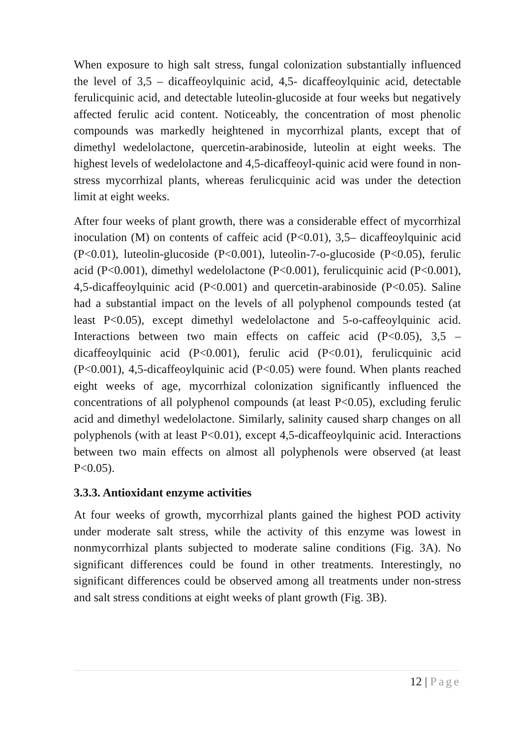When exposure to high salt stress, fungal colonization substantially influenced the level of 3,5 – dicaffeoylquinic acid, 4,5- dicaffeoylquinic acid, detectable ferulicquinic acid, and detectable luteolin-glucoside at four weeks but negatively affected ferulic acid content. Noticeably, the concentration of most phenolic compounds was markedly heightened in mycorrhizal plants, except that of dimethyl wedelolactone, quercetin-arabinoside, luteolin at eight weeks. The highest levels of wedelolactone and 4,5-dicaffeoyl-quinic acid were found in non-stress mycorrhizal plants, whereas ferulicquinic acid was under the detection limit at eight weeks.
After four weeks of plant growth, there was a considerable effect of mycorrhizal inoculation (M) on contents of caffeic acid (P<0.01), 3,5– dicaffeoylquinic acid (P<0.01), luteolin-glucoside (P<0.001), luteolin-7-o-glucoside (P<0.05), ferulic acid (P<0.001), dimethyl wedelolactone (P<0.001), ferulicquinic acid (P<0.001), 4,5-dicaffeoylquinic acid (P<0.001) and quercetin-arabinoside (P<0.05). Saline had a substantial impact on the levels of all polyphenol compounds tested (at least P<0.05), except dimethyl wedelolactone and 5-o-caffeoylquinic acid. Interactions between two main effects on caffeic acid (P<0.05), 3,5 – dicaffeoylquinic acid (P<0.001), ferulic acid (P<0.01), ferulicquinic acid (P<0.001), 4,5-dicaffeoylquinic acid (P<0.05) were found. When plants reached eight weeks of age, mycorrhizal colonization significantly influenced the concentrations of all polyphenol compounds (at least P<0.05), excluding ferulic acid and dimethyl wedelolactone. Similarly, salinity caused sharp changes on all polyphenols (with at least P<0.01), except 4,5-dicaffeoylquinic acid. Interactions between two main effects on almost all polyphenols were observed (at least P<0.05).
3.3.3. Antioxidant enzyme activities
At four weeks of growth, mycorrhizal plants gained the highest POD activity under moderate salt stress, while the activity of this enzyme was lowest in nonmycorrhizal plants subjected to moderate saline conditions (Fig. 3A). No significant differences could be found in other treatments. Interestingly, no significant differences could be observed among all treatments under non-stress and salt stress conditions at eight weeks of plant growth (Fig. 3B).
12 | Page